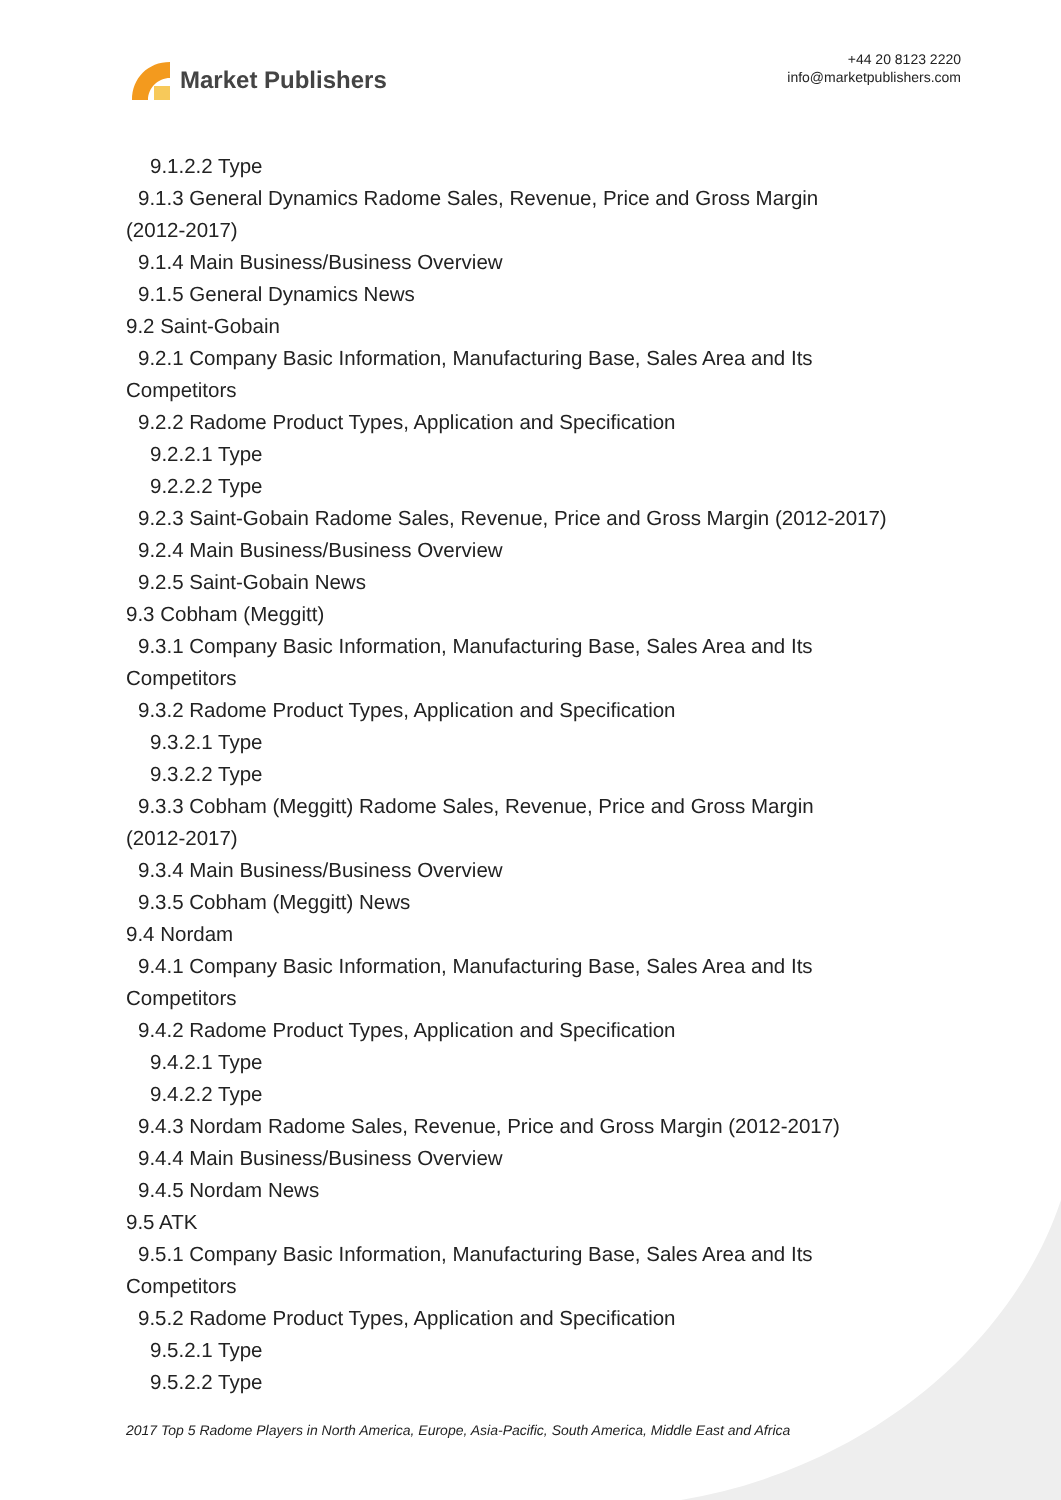Market Publishers
+44 20 8123 2220
info@marketpublishers.com
9.1.2.2 Type
9.1.3 General Dynamics Radome Sales, Revenue, Price and Gross Margin
(2012-2017)
9.1.4 Main Business/Business Overview
9.1.5 General Dynamics News
9.2 Saint-Gobain
9.2.1 Company Basic Information, Manufacturing Base, Sales Area and Its
Competitors
9.2.2 Radome Product Types, Application and Specification
9.2.2.1 Type
9.2.2.2 Type
9.2.3 Saint-Gobain Radome Sales, Revenue, Price and Gross Margin (2012-2017)
9.2.4 Main Business/Business Overview
9.2.5 Saint-Gobain News
9.3 Cobham (Meggitt)
9.3.1 Company Basic Information, Manufacturing Base, Sales Area and Its
Competitors
9.3.2 Radome Product Types, Application and Specification
9.3.2.1 Type
9.3.2.2 Type
9.3.3 Cobham (Meggitt) Radome Sales, Revenue, Price and Gross Margin
(2012-2017)
9.3.4 Main Business/Business Overview
9.3.5 Cobham (Meggitt) News
9.4 Nordam
9.4.1 Company Basic Information, Manufacturing Base, Sales Area and Its
Competitors
9.4.2 Radome Product Types, Application and Specification
9.4.2.1 Type
9.4.2.2 Type
9.4.3 Nordam Radome Sales, Revenue, Price and Gross Margin (2012-2017)
9.4.4 Main Business/Business Overview
9.4.5 Nordam News
9.5 ATK
9.5.1 Company Basic Information, Manufacturing Base, Sales Area and Its
Competitors
9.5.2 Radome Product Types, Application and Specification
9.5.2.1 Type
9.5.2.2 Type
2017 Top 5 Radome Players in North America, Europe, Asia-Pacific, South America, Middle East and Africa